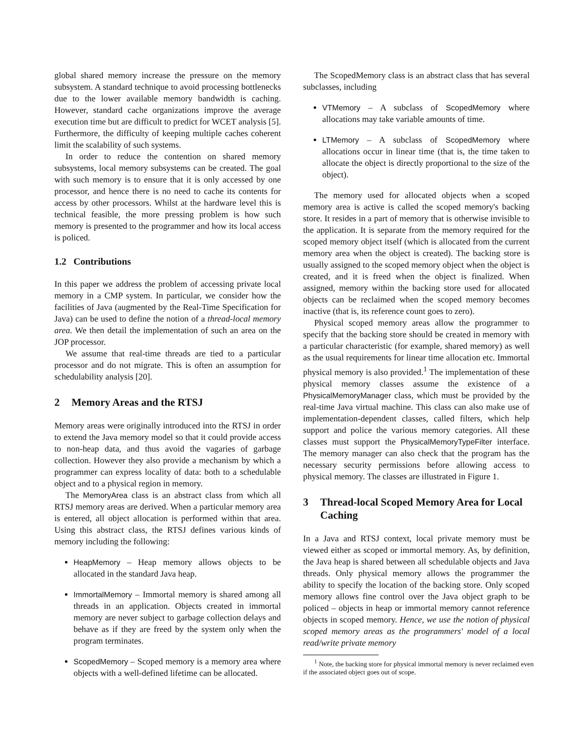global shared memory increase the pressure on the memory subsystem. A standard technique to avoid processing bottlenecks due to the lower available memory bandwidth is caching. However, standard cache organizations improve the average execution time but are difficult to predict for WCET analysis [5]. Furthermore, the difficulty of keeping multiple caches coherent limit the scalability of such systems.
In order to reduce the contention on shared memory subsystems, local memory subsystems can be created. The goal with such memory is to ensure that it is only accessed by one processor, and hence there is no need to cache its contents for access by other processors. Whilst at the hardware level this is technical feasible, the more pressing problem is how such memory is presented to the programmer and how its local access is policed.
1.2 Contributions
In this paper we address the problem of accessing private local memory in a CMP system. In particular, we consider how the facilities of Java (augmented by the Real-Time Specification for Java) can be used to define the notion of a thread-local memory area. We then detail the implementation of such an area on the JOP processor.
We assume that real-time threads are tied to a particular processor and do not migrate. This is often an assumption for schedulability analysis [20].
2 Memory Areas and the RTSJ
Memory areas were originally introduced into the RTSJ in order to extend the Java memory model so that it could provide access to non-heap data, and thus avoid the vagaries of garbage collection. However they also provide a mechanism by which a programmer can express locality of data: both to a schedulable object and to a physical region in memory.
The MemoryArea class is an abstract class from which all RTSJ memory areas are derived. When a particular memory area is entered, all object allocation is performed within that area. Using this abstract class, the RTSJ defines various kinds of memory including the following:
HeapMemory – Heap memory allows objects to be allocated in the standard Java heap.
ImmortalMemory – Immortal memory is shared among all threads in an application. Objects created in immortal memory are never subject to garbage collection delays and behave as if they are freed by the system only when the program terminates.
ScopedMemory – Scoped memory is a memory area where objects with a well-defined lifetime can be allocated.
The ScopedMemory class is an abstract class that has several subclasses, including
VTMemory – A subclass of ScopedMemory where allocations may take variable amounts of time.
LTMemory – A subclass of ScopedMemory where allocations occur in linear time (that is, the time taken to allocate the object is directly proportional to the size of the object).
The memory used for allocated objects when a scoped memory area is active is called the scoped memory's backing store. It resides in a part of memory that is otherwise invisible to the application. It is separate from the memory required for the scoped memory object itself (which is allocated from the current memory area when the object is created). The backing store is usually assigned to the scoped memory object when the object is created, and it is freed when the object is finalized. When assigned, memory within the backing store used for allocated objects can be reclaimed when the scoped memory becomes inactive (that is, its reference count goes to zero).
Physical scoped memory areas allow the programmer to specify that the backing store should be created in memory with a particular characteristic (for example, shared memory) as well as the usual requirements for linear time allocation etc. Immortal physical memory is also provided.<sup>1</sup> The implementation of these physical memory classes assume the existence of a PhysicalMemoryManager class, which must be provided by the real-time Java virtual machine. This class can also make use of implementation-dependent classes, called filters, which help support and police the various memory categories. All these classes must support the PhysicalMemoryTypeFilter interface. The memory manager can also check that the program has the necessary security permissions before allowing access to physical memory. The classes are illustrated in Figure 1.
3 Thread-local Scoped Memory Area for Local Caching
In a Java and RTSJ context, local private memory must be viewed either as scoped or immortal memory. As, by definition, the Java heap is shared between all schedulable objects and Java threads. Only physical memory allows the programmer the ability to specify the location of the backing store. Only scoped memory allows fine control over the Java object graph to be policed – objects in heap or immortal memory cannot reference objects in scoped memory. Hence, we use the notion of physical scoped memory areas as the programmers' model of a local read/write private memory
<sup>1</sup> Note, the backing store for physical immortal memory is never reclaimed even if the associated object goes out of scope.